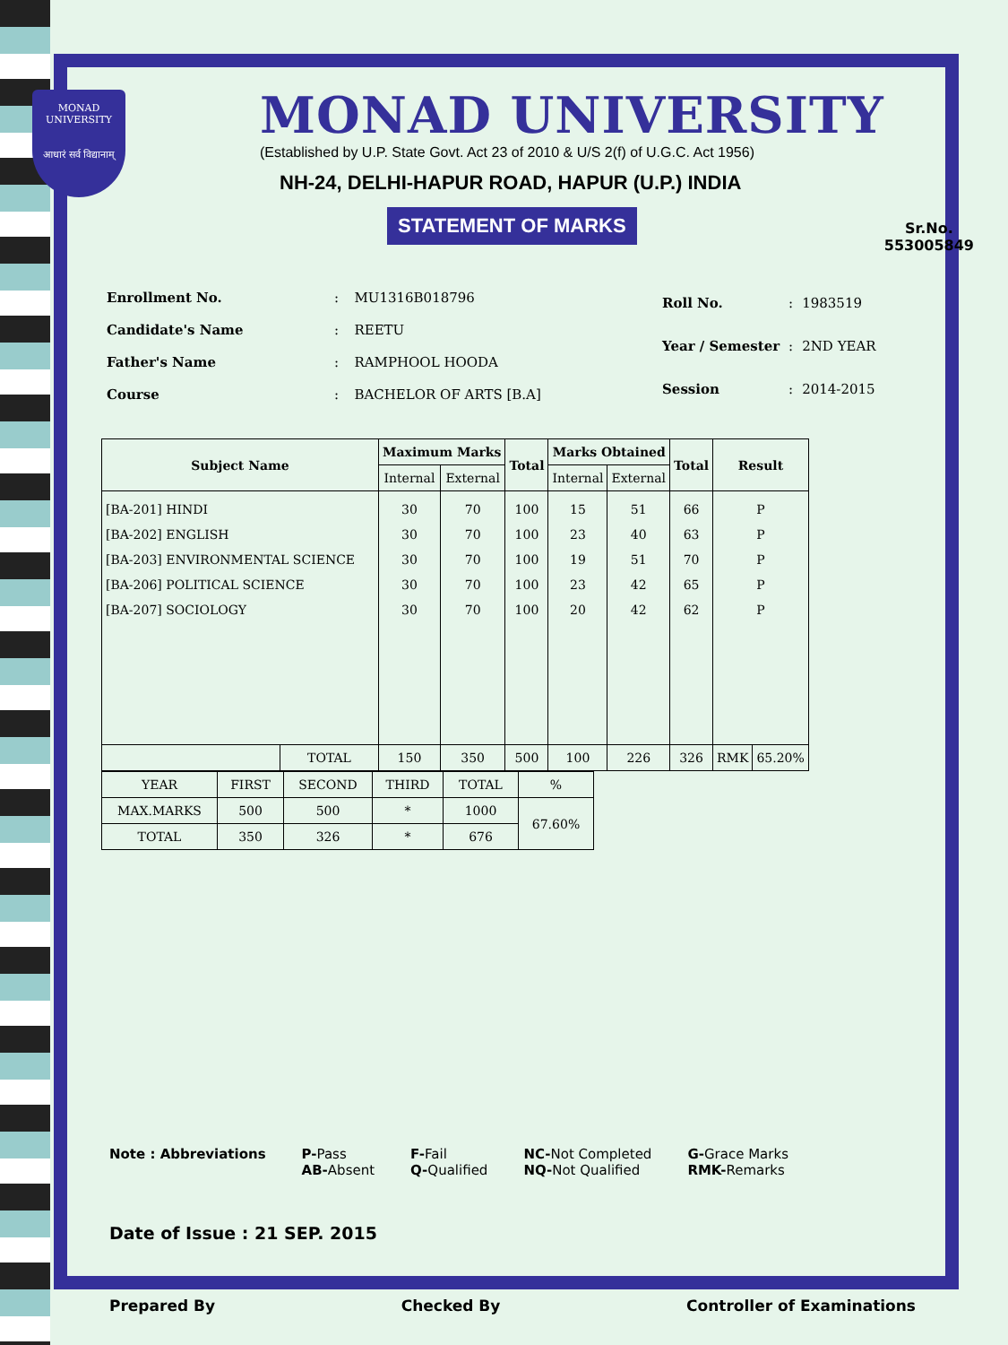MONAD
UNIVERSITY
आधारं सर्व विद्यानाम्
Sr.No.
553005849
MONAD UNIVERSITY
(Established by U.P. State Govt. Act 23 of 2010 & U/S 2(f) of U.G.C. Act 1956)
NH-24, DELHI-HAPUR ROAD, HAPUR (U.P.) INDIA
STATEMENT OF MARKS
| Enrollment No. | : | MU1316B018796 |
| Candidate's Name | : | REETU |
| Father's Name | : | RAMPHOOL HOODA |
| Course | : | BACHELOR OF ARTS [B.A] |
| Roll No. | : | 1983519 |
| Year / Semester | : | 2ND YEAR |
| Session | : | 2014-2015 |
| Subject Name | | Maximum Marks | | Total | Marks Obtained | | Total | Result | |
| --- | --- | --- | --- | --- | --- | --- | --- | --- | --- |
| | | Internal | External | | Internal | External | | | |
| [BA-201] HINDI [BA-202] ENGLISH [BA-203] ENVIRONMENTAL SCIENCE [BA-206] POLITICAL SCIENCE [BA-207] SOCIOLOGY | | 30 30 30 30 30 | 70 70 70 70 70 | 100 100 100 100 100 | 15 23 19 23 20 | 51 40 51 42 42 | 66 63 70 65 62 | P P P P P | |
| | TOTAL | 150 | 350 | 500 | 100 | 226 | 326 | RMK | 65.20% |
| YEAR | FIRST | SECOND | THIRD | TOTAL | % |
| MAX.MARKS | 500 | 500 | * | 1000 | 67.60% |
| TOTAL | 350 | 326 | * | 676 | |
Note : Abbreviations P-Pass
AB-Absent
F-Fail
Q-Qualified
NC-Not Completed
NQ-Not Qualified
G-Grace Marks
RMK-Remarks
Date of Issue : 21 SEP. 2015
Prepared By Checked By Controller of Examinations